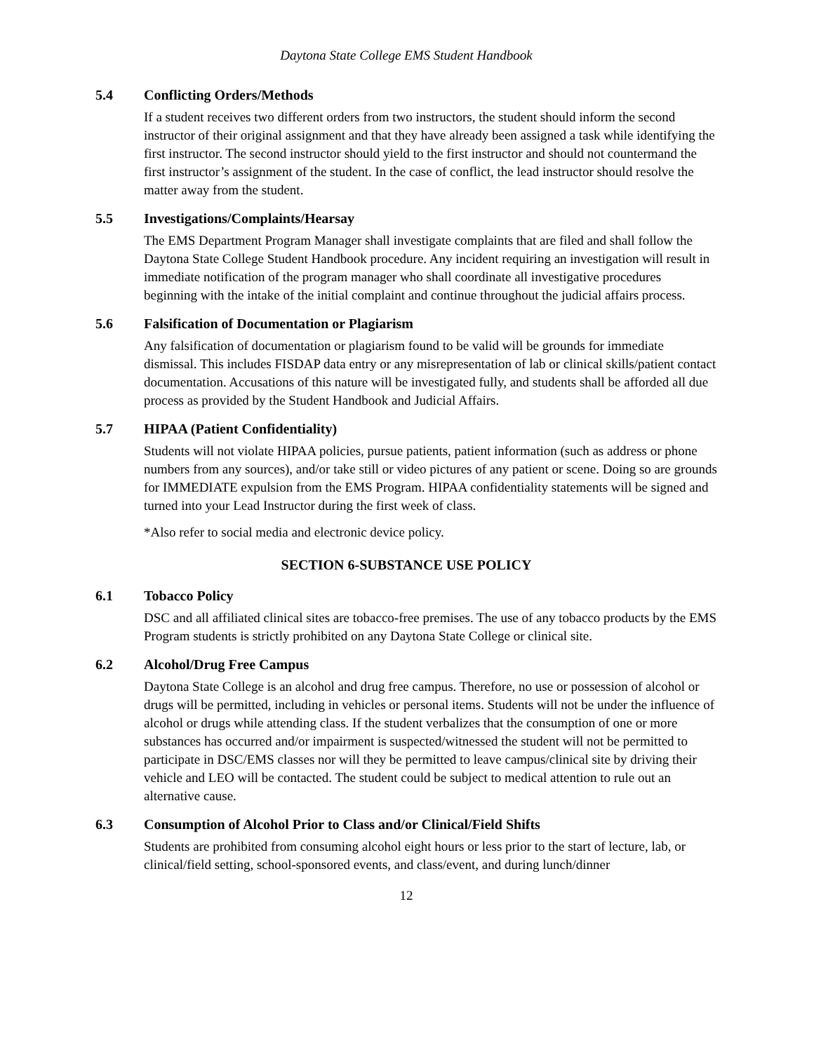Daytona State College EMS Student Handbook
5.4 Conflicting Orders/Methods
If a student receives two different orders from two instructors, the student should inform the second instructor of their original assignment and that they have already been assigned a task while identifying the first instructor. The second instructor should yield to the first instructor and should not countermand the first instructor’s assignment of the student. In the case of conflict, the lead instructor should resolve the matter away from the student.
5.5 Investigations/Complaints/Hearsay
The EMS Department Program Manager shall investigate complaints that are filed and shall follow the Daytona State College Student Handbook procedure. Any incident requiring an investigation will result in immediate notification of the program manager who shall coordinate all investigative procedures beginning with the intake of the initial complaint and continue throughout the judicial affairs process.
5.6 Falsification of Documentation or Plagiarism
Any falsification of documentation or plagiarism found to be valid will be grounds for immediate dismissal. This includes FISDAP data entry or any misrepresentation of lab or clinical skills/patient contact documentation. Accusations of this nature will be investigated fully, and students shall be afforded all due process as provided by the Student Handbook and Judicial Affairs.
5.7 HIPAA (Patient Confidentiality)
Students will not violate HIPAA policies, pursue patients, patient information (such as address or phone numbers from any sources), and/or take still or video pictures of any patient or scene. Doing so are grounds for IMMEDIATE expulsion from the EMS Program. HIPAA confidentiality statements will be signed and turned into your Lead Instructor during the first week of class.
*Also refer to social media and electronic device policy.
SECTION 6-SUBSTANCE USE POLICY
6.1 Tobacco Policy
DSC and all affiliated clinical sites are tobacco-free premises. The use of any tobacco products by the EMS Program students is strictly prohibited on any Daytona State College or clinical site.
6.2 Alcohol/Drug Free Campus
Daytona State College is an alcohol and drug free campus. Therefore, no use or possession of alcohol or drugs will be permitted, including in vehicles or personal items. Students will not be under the influence of alcohol or drugs while attending class. If the student verbalizes that the consumption of one or more substances has occurred and/or impairment is suspected/witnessed the student will not be permitted to participate in DSC/EMS classes nor will they be permitted to leave campus/clinical site by driving their vehicle and LEO will be contacted. The student could be subject to medical attention to rule out an alternative cause.
6.3 Consumption of Alcohol Prior to Class and/or Clinical/Field Shifts
Students are prohibited from consuming alcohol eight hours or less prior to the start of lecture, lab, or clinical/field setting, school-sponsored events, and class/event, and during lunch/dinner
12